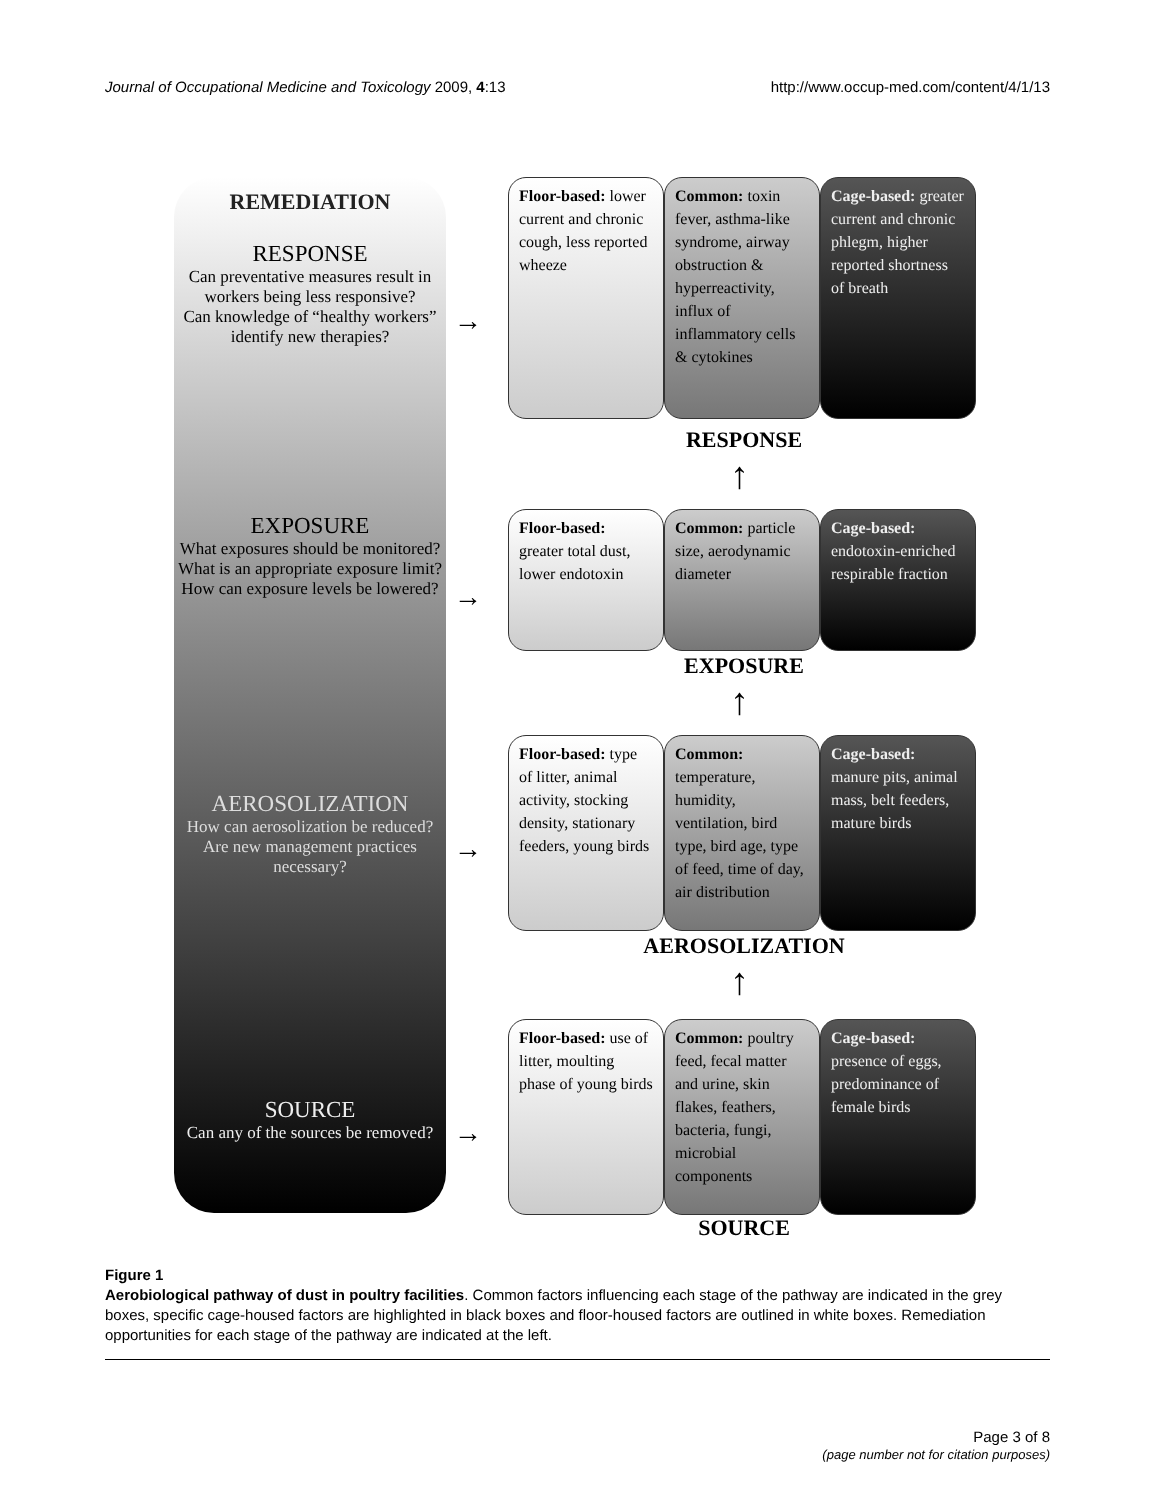Journal of Occupational Medicine and Toxicology 2009, 4:13 http://www.occup-med.com/content/4/1/13
REMEDIATION
RESPONSE
Can preventative measures result in workers being less responsive?
Can knowledge of “healthy workers” identify new therapies?
EXPOSURE
What exposures should be monitored?
What is an appropriate exposure limit?
How can exposure levels be lowered?
AEROSOLIZATION
How can aerosolization be reduced?
Are new management practices necessary?
SOURCE
Can any of the sources be removed?
→
→
→
→
Floor-based: lower current and chronic cough, less reported wheeze
Common: toxin fever, asthma-like syndrome, airway obstruction & hyperreactivity, influx of inflammatory cells & cytokines
Cage-based: greater current and chronic phlegm, higher reported shortness of breath
RESPONSE
↑
Floor-based: greater total dust, lower endotoxin
Common: particle size, aerodynamic diameter
Cage-based: endotoxin-enriched respirable fraction
EXPOSURE
↑
Floor-based: type of litter, animal activity, stocking density, stationary feeders, young birds
Common: temperature, humidity, ventilation, bird type, bird age, type of feed, time of day, air distribution
Cage-based: manure pits, animal mass, belt feeders, mature birds
AEROSOLIZATION
↑
Floor-based: use of litter, moulting phase of young birds
Common: poultry feed, fecal matter and urine, skin flakes, feathers, bacteria, fungi, microbial components
Cage-based: presence of eggs, predominance of female birds
SOURCE
Figure 1
Aerobiological pathway of dust in poultry facilities. Common factors influencing each stage of the pathway are indicated in the grey boxes, specific cage-housed factors are highlighted in black boxes and floor-housed factors are outlined in white boxes. Remediation opportunities for each stage of the pathway are indicated at the left.
Page 3 of 8
(page number not for citation purposes)